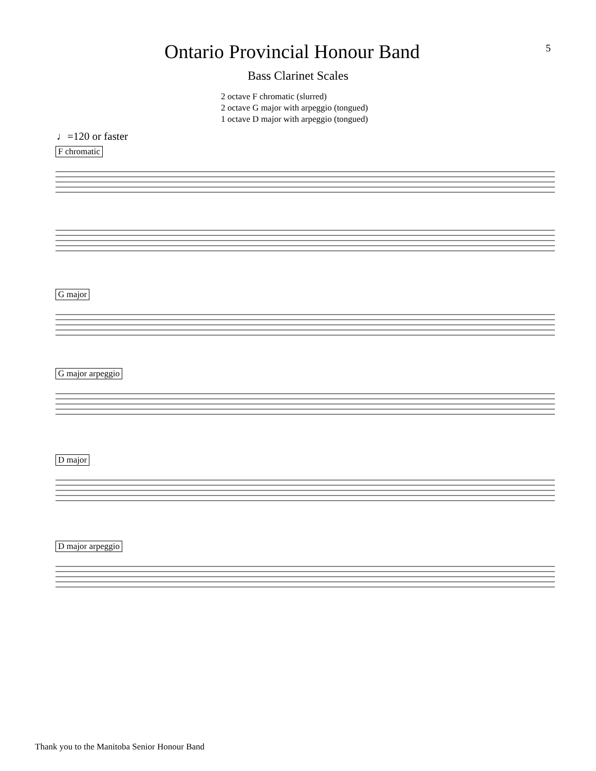Ontario Provincial Honour Band
5
Bass Clarinet Scales
2 octave F chromatic (slurred)
2 octave G major with arpeggio (tongued)
1 octave D major with arpeggio (tongued)
♩=120 or faster
F chromatic
G major
G major arpeggio
D major
D major arpeggio
Thank you to the Manitoba Senior Honour Band